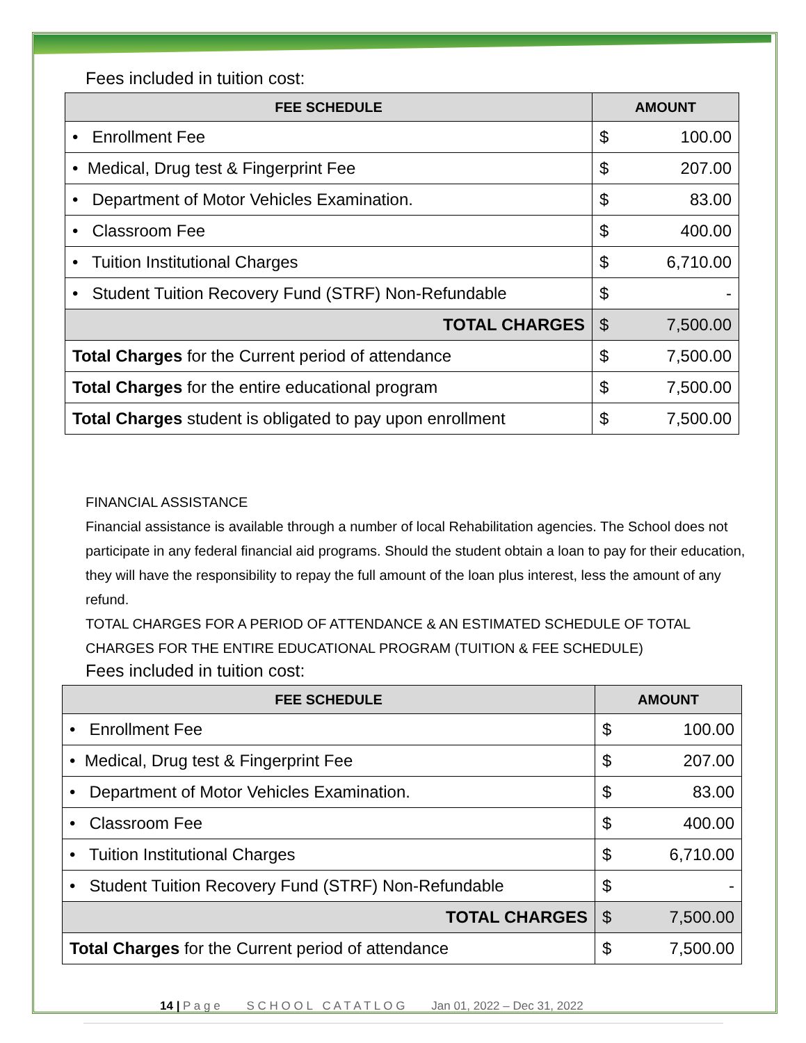Fees included in tuition cost:
| FEE SCHEDULE | AMOUNT |
| --- | --- |
| • Enrollment Fee | $ 100.00 |
| • Medical, Drug test & Fingerprint Fee | $ 207.00 |
| • Department of Motor Vehicles Examination. | $ 83.00 |
| • Classroom Fee | $ 400.00 |
| • Tuition Institutional Charges | $ 6,710.00 |
| • Student Tuition Recovery Fund (STRF) Non-Refundable | $ - |
| TOTAL CHARGES | $ 7,500.00 |
| Total Charges for the Current period of attendance | $ 7,500.00 |
| Total Charges for the entire educational program | $ 7,500.00 |
| Total Charges student is obligated to pay upon enrollment | $ 7,500.00 |
FINANCIAL ASSISTANCE
Financial assistance is available through a number of local Rehabilitation agencies. The School does not participate in any federal financial aid programs. Should the student obtain a loan to pay for their education, they will have the responsibility to repay the full amount of the loan plus interest, less the amount of any refund.
TOTAL CHARGES FOR A PERIOD OF ATTENDANCE & AN ESTIMATED SCHEDULE OF TOTAL CHARGES FOR THE ENTIRE EDUCATIONAL PROGRAM (TUITION & FEE SCHEDULE)
Fees included in tuition cost:
| FEE SCHEDULE | AMOUNT |
| --- | --- |
| • Enrollment Fee | $ 100.00 |
| • Medical, Drug test & Fingerprint Fee | $ 207.00 |
| • Department of Motor Vehicles Examination. | $ 83.00 |
| • Classroom Fee | $ 400.00 |
| • Tuition Institutional Charges | $ 6,710.00 |
| • Student Tuition Recovery Fund (STRF) Non-Refundable | $ - |
| TOTAL CHARGES | $ 7,500.00 |
| Total Charges for the Current period of attendance | $ 7,500.00 |
14 | P a g e S C H O O L C A T A T L O G Jan 01, 2022 – Dec 31, 2022